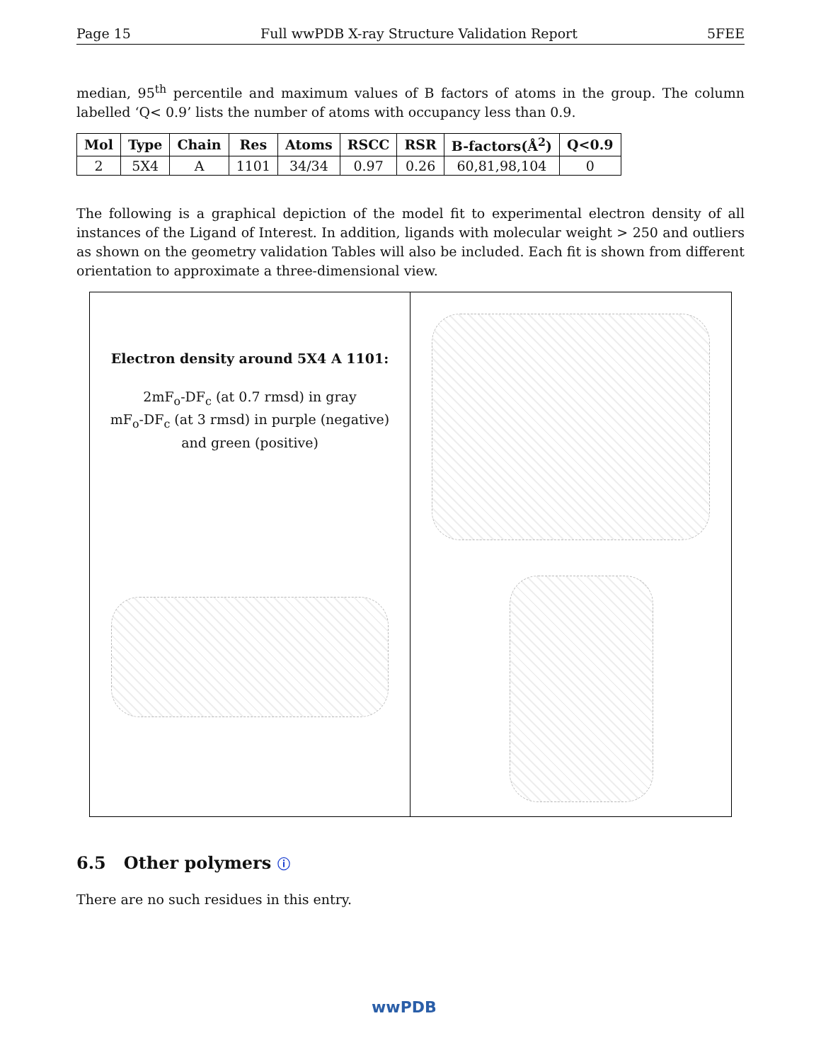Page 15 Full wwPDB X-ray Structure Validation Report 5FEE
median, 95<sup>th</sup> percentile and maximum values of B factors of atoms in the group. The column labelled ‘Q< 0.9’ lists the number of atoms with occupancy less than 0.9.
| Mol | Type | Chain | Res | Atoms | RSCC | RSR | B-factors(Å<sup>2</sup>) | Q<0.9 |
| --- | --- | --- | --- | --- | --- | --- | --- | --- |
| 2 | 5X4 | A | 1101 | 34/34 | 0.97 | 0.26 | 60,81,98,104 | 0 |
The following is a graphical depiction of the model fit to experimental electron density of all instances of the Ligand of Interest. In addition, ligands with molecular weight > 250 and outliers as shown on the geometry validation Tables will also be included. Each fit is shown from different orientation to approximate a three-dimensional view.
Electron density around 5X4 A 1101:
2mF<sub>o</sub>-DF<sub>c</sub> (at 0.7 rmsd) in gray
mF<sub>o</sub>-DF<sub>c</sub> (at 3 rmsd) in purple (negative)
and green (positive)
6.5 Other polymers ⓘ
There are no such residues in this entry.
wwPDB